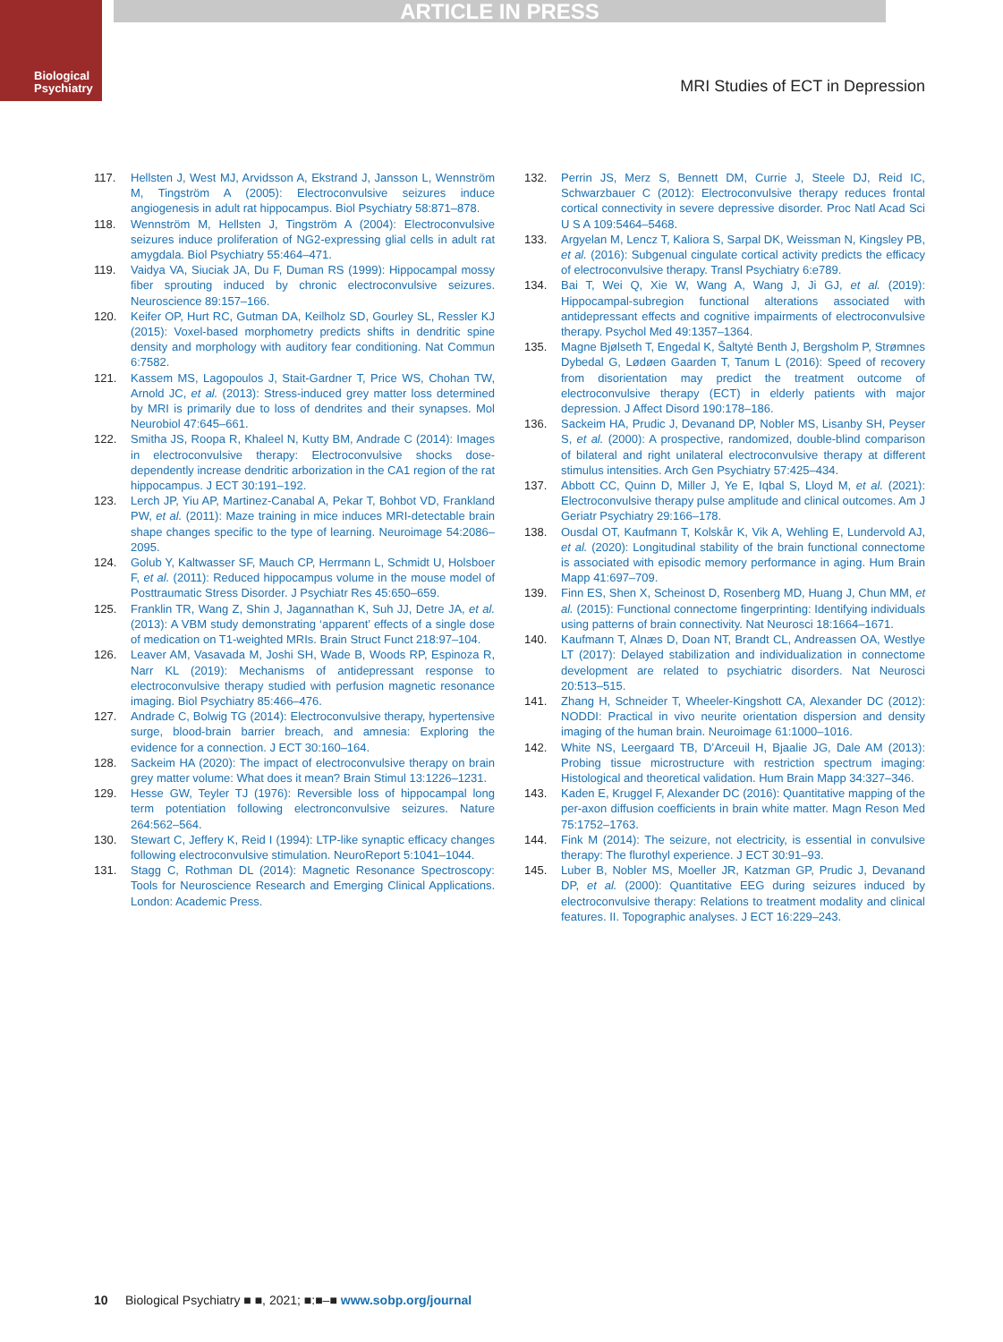ARTICLE IN PRESS
Biological
Psychiatry
MRI Studies of ECT in Depression
117. Hellsten J, West MJ, Arvidsson A, Ekstrand J, Jansson L, Wennström M, Tingström A (2005): Electroconvulsive seizures induce angiogenesis in adult rat hippocampus. Biol Psychiatry 58:871–878.
118. Wennström M, Hellsten J, Tingström A (2004): Electroconvulsive seizures induce proliferation of NG2-expressing glial cells in adult rat amygdala. Biol Psychiatry 55:464–471.
119. Vaidya VA, Siuciak JA, Du F, Duman RS (1999): Hippocampal mossy fiber sprouting induced by chronic electroconvulsive seizures. Neuroscience 89:157–166.
120. Keifer OP, Hurt RC, Gutman DA, Keilholz SD, Gourley SL, Ressler KJ (2015): Voxel-based morphometry predicts shifts in dendritic spine density and morphology with auditory fear conditioning. Nat Commun 6:7582.
121. Kassem MS, Lagopoulos J, Stait-Gardner T, Price WS, Chohan TW, Arnold JC, et al. (2013): Stress-induced grey matter loss determined by MRI is primarily due to loss of dendrites and their synapses. Mol Neurobiol 47:645–661.
122. Smitha JS, Roopa R, Khaleel N, Kutty BM, Andrade C (2014): Images in electroconvulsive therapy: Electroconvulsive shocks dose-dependently increase dendritic arborization in the CA1 region of the rat hippocampus. J ECT 30:191–192.
123. Lerch JP, Yiu AP, Martinez-Canabal A, Pekar T, Bohbot VD, Frankland PW, et al. (2011): Maze training in mice induces MRI-detectable brain shape changes specific to the type of learning. Neuroimage 54:2086–2095.
124. Golub Y, Kaltwasser SF, Mauch CP, Herrmann L, Schmidt U, Holsboer F, et al. (2011): Reduced hippocampus volume in the mouse model of Posttraumatic Stress Disorder. J Psychiatr Res 45:650–659.
125. Franklin TR, Wang Z, Shin J, Jagannathan K, Suh JJ, Detre JA, et al. (2013): A VBM study demonstrating ‘apparent’ effects of a single dose of medication on T1-weighted MRIs. Brain Struct Funct 218:97–104.
126. Leaver AM, Vasavada M, Joshi SH, Wade B, Woods RP, Espinoza R, Narr KL (2019): Mechanisms of antidepressant response to electroconvulsive therapy studied with perfusion magnetic resonance imaging. Biol Psychiatry 85:466–476.
127. Andrade C, Bolwig TG (2014): Electroconvulsive therapy, hypertensive surge, blood-brain barrier breach, and amnesia: Exploring the evidence for a connection. J ECT 30:160–164.
128. Sackeim HA (2020): The impact of electroconvulsive therapy on brain grey matter volume: What does it mean? Brain Stimul 13:1226–1231.
129. Hesse GW, Teyler TJ (1976): Reversible loss of hippocampal long term potentiation following electronconvulsive seizures. Nature 264:562–564.
130. Stewart C, Jeffery K, Reid I (1994): LTP-like synaptic efficacy changes following electroconvulsive stimulation. NeuroReport 5:1041–1044.
131. Stagg C, Rothman DL (2014): Magnetic Resonance Spectroscopy: Tools for Neuroscience Research and Emerging Clinical Applications. London: Academic Press.
132. Perrin JS, Merz S, Bennett DM, Currie J, Steele DJ, Reid IC, Schwarzbauer C (2012): Electroconvulsive therapy reduces frontal cortical connectivity in severe depressive disorder. Proc Natl Acad Sci U S A 109:5464–5468.
133. Argyelan M, Lencz T, Kaliora S, Sarpal DK, Weissman N, Kingsley PB, et al. (2016): Subgenual cingulate cortical activity predicts the efficacy of electroconvulsive therapy. Transl Psychiatry 6:e789.
134. Bai T, Wei Q, Xie W, Wang A, Wang J, Ji GJ, et al. (2019): Hippocampal-subregion functional alterations associated with antidepressant effects and cognitive impairments of electroconvulsive therapy. Psychol Med 49:1357–1364.
135. Magne Bjølseth T, Engedal K, Šaltytė Benth J, Bergsholm P, Strømnes Dybedal G, Lødøen Gaarden T, Tanum L (2016): Speed of recovery from disorientation may predict the treatment outcome of electroconvulsive therapy (ECT) in elderly patients with major depression. J Affect Disord 190:178–186.
136. Sackeim HA, Prudic J, Devanand DP, Nobler MS, Lisanby SH, Peyser S, et al. (2000): A prospective, randomized, double-blind comparison of bilateral and right unilateral electroconvulsive therapy at different stimulus intensities. Arch Gen Psychiatry 57:425–434.
137. Abbott CC, Quinn D, Miller J, Ye E, Iqbal S, Lloyd M, et al. (2021): Electroconvulsive therapy pulse amplitude and clinical outcomes. Am J Geriatr Psychiatry 29:166–178.
138. Ousdal OT, Kaufmann T, Kolskår K, Vik A, Wehling E, Lundervold AJ, et al. (2020): Longitudinal stability of the brain functional connectome is associated with episodic memory performance in aging. Hum Brain Mapp 41:697–709.
139. Finn ES, Shen X, Scheinost D, Rosenberg MD, Huang J, Chun MM, et al. (2015): Functional connectome fingerprinting: Identifying individuals using patterns of brain connectivity. Nat Neurosci 18:1664–1671.
140. Kaufmann T, Alnæs D, Doan NT, Brandt CL, Andreassen OA, Westlye LT (2017): Delayed stabilization and individualization in connectome development are related to psychiatric disorders. Nat Neurosci 20:513–515.
141. Zhang H, Schneider T, Wheeler-Kingshott CA, Alexander DC (2012): NODDI: Practical in vivo neurite orientation dispersion and density imaging of the human brain. Neuroimage 61:1000–1016.
142. White NS, Leergaard TB, D’Arceuil H, Bjaalie JG, Dale AM (2013): Probing tissue microstructure with restriction spectrum imaging: Histological and theoretical validation. Hum Brain Mapp 34:327–346.
143. Kaden E, Kruggel F, Alexander DC (2016): Quantitative mapping of the per-axon diffusion coefficients in brain white matter. Magn Reson Med 75:1752–1763.
144. Fink M (2014): The seizure, not electricity, is essential in convulsive therapy: The flurothyl experience. J ECT 30:91–93.
145. Luber B, Nobler MS, Moeller JR, Katzman GP, Prudic J, Devanand DP, et al. (2000): Quantitative EEG during seizures induced by electroconvulsive therapy: Relations to treatment modality and clinical features. II. Topographic analyses. J ECT 16:229–243.
10 Biological Psychiatry ■ ■, 2021; ■:■–■ www.sobp.org/journal